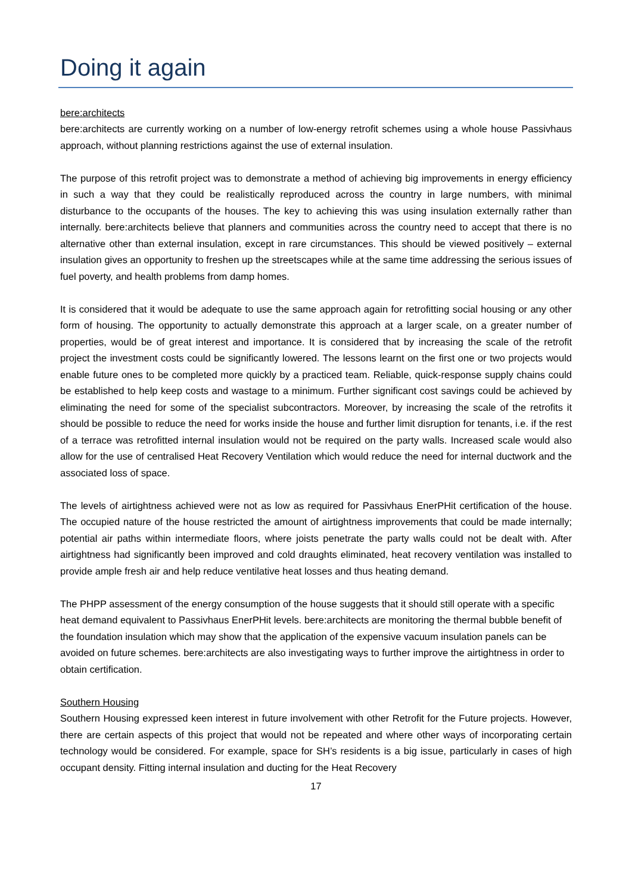Doing it again
bere:architects
bere:architects are currently working on a number of low-energy retrofit schemes using a whole house Passivhaus approach, without planning restrictions against the use of external insulation.
The purpose of this retrofit project was to demonstrate a method of achieving big improvements in energy efficiency in such a way that they could be realistically reproduced across the country in large numbers, with minimal disturbance to the occupants of the houses. The key to achieving this was using insulation externally rather than internally. bere:architects believe that planners and communities across the country need to accept that there is no alternative other than external insulation, except in rare circumstances. This should be viewed positively – external insulation gives an opportunity to freshen up the streetscapes while at the same time addressing the serious issues of fuel poverty, and health problems from damp homes.
It is considered that it would be adequate to use the same approach again for retrofitting social housing or any other form of housing. The opportunity to actually demonstrate this approach at a larger scale, on a greater number of properties, would be of great interest and importance. It is considered that by increasing the scale of the retrofit project the investment costs could be significantly lowered. The lessons learnt on the first one or two projects would enable future ones to be completed more quickly by a practiced team. Reliable, quick-response supply chains could be established to help keep costs and wastage to a minimum. Further significant cost savings could be achieved by eliminating the need for some of the specialist subcontractors. Moreover, by increasing the scale of the retrofits it should be possible to reduce the need for works inside the house and further limit disruption for tenants, i.e. if the rest of a terrace was retrofitted internal insulation would not be required on the party walls. Increased scale would also allow for the use of centralised Heat Recovery Ventilation which would reduce the need for internal ductwork and the associated loss of space.
The levels of airtightness achieved were not as low as required for Passivhaus EnerPHit certification of the house. The occupied nature of the house restricted the amount of airtightness improvements that could be made internally; potential air paths within intermediate floors, where joists penetrate the party walls could not be dealt with. After airtightness had significantly been improved and cold draughts eliminated, heat recovery ventilation was installed to provide ample fresh air and help reduce ventilative heat losses and thus heating demand.
The PHPP assessment of the energy consumption of the house suggests that it should still operate with a specific heat demand equivalent to Passivhaus EnerPHit levels. bere:architects are monitoring the thermal bubble benefit of the foundation insulation which may show that the application of the expensive vacuum insulation panels can be avoided on future schemes. bere:architects are also investigating ways to further improve the airtightness in order to obtain certification.
Southern Housing
Southern Housing expressed keen interest in future involvement with other Retrofit for the Future projects. However, there are certain aspects of this project that would not be repeated and where other ways of incorporating certain technology would be considered. For example, space for SH’s residents is a big issue, particularly in cases of high occupant density. Fitting internal insulation and ducting for the Heat Recovery
17